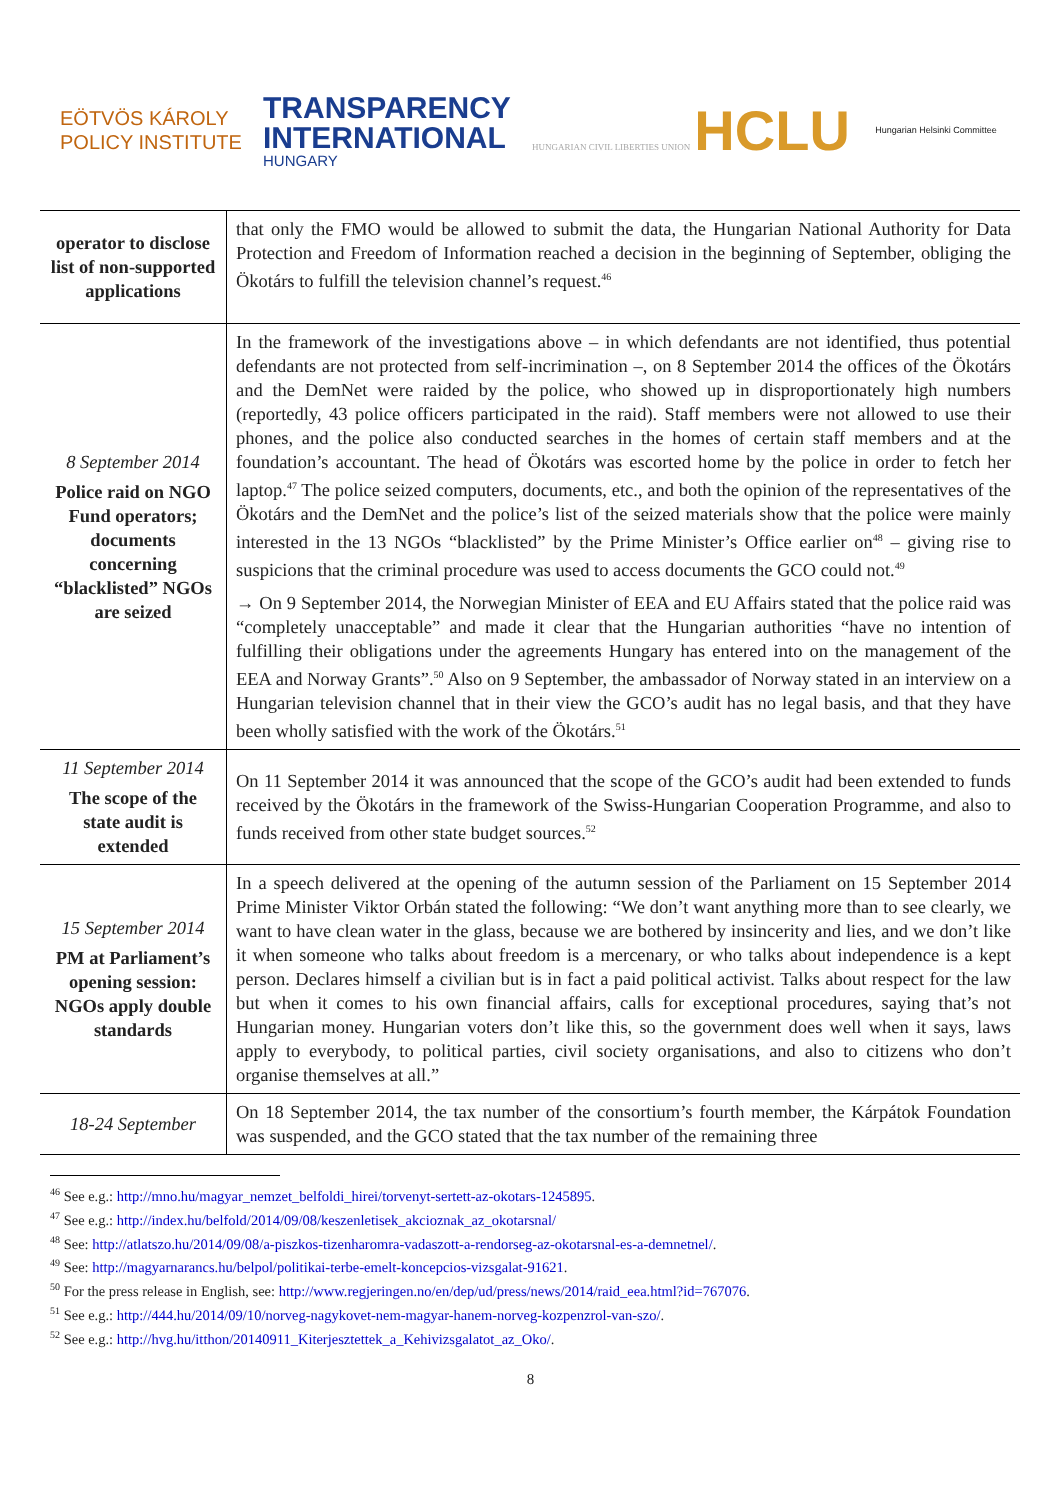EÖTVÖS KÁROLY
POLICY INSTITUTE
TRANSPARENCY
INTERNATIONAL
HUNGARY
HUNGARIAN CIVIL LIBERTIES UNION HCLU
Hungarian Helsinki Committee
| operator to disclose list of non-supported applications | that only the FMO would be allowed to submit the data, the Hungarian National Authority for Data Protection and Freedom of Information reached a decision in the beginning of September, obliging the Ökotárs to fulfill the television channel’s request.<sup>46</sup> |
| 8 September 2014 Police raid on NGO Fund operators; documents concerning “blacklisted” NGOs are seized | In the framework of the investigations above – in which defendants are not identified, thus potential defendants are not protected from self-incrimination –, on 8 September 2014 the offices of the Ökotárs and the DemNet were raided by the police, who showed up in disproportionately high numbers (reportedly, 43 police officers participated in the raid). Staff members were not allowed to use their phones, and the police also conducted searches in the homes of certain staff members and at the foundation’s accountant. The head of Ökotárs was escorted home by the police in order to fetch her laptop.<sup>47</sup> The police seized computers, documents, etc., and both the opinion of the representatives of the Ökotárs and the DemNet and the police’s list of the seized materials show that the police were mainly interested in the 13 NGOs “blacklisted” by the Prime Minister’s Office earlier on<sup>48</sup> – giving rise to suspicions that the criminal procedure was used to access documents the GCO could not.<sup>49</sup> → On 9 September 2014, the Norwegian Minister of EEA and EU Affairs stated that the police raid was “completely unacceptable” and made it clear that the Hungarian authorities “have no intention of fulfilling their obligations under the agreements Hungary has entered into on the management of the EEA and Norway Grants”.<sup>50</sup> Also on 9 September, the ambassador of Norway stated in an interview on a Hungarian television channel that in their view the GCO’s audit has no legal basis, and that they have been wholly satisfied with the work of the Ökotárs.<sup>51</sup> |
| 11 September 2014 The scope of the state audit is extended | On 11 September 2014 it was announced that the scope of the GCO’s audit had been extended to funds received by the Ökotárs in the framework of the Swiss-Hungarian Cooperation Programme, and also to funds received from other state budget sources.<sup>52</sup> |
| 15 September 2014 PM at Parliament’s opening session: NGOs apply double standards | In a speech delivered at the opening of the autumn session of the Parliament on 15 September 2014 Prime Minister Viktor Orbán stated the following: “We don’t want anything more than to see clearly, we want to have clean water in the glass, because we are bothered by insincerity and lies, and we don’t like it when someone who talks about freedom is a mercenary, or who talks about independence is a kept person. Declares himself a civilian but is in fact a paid political activist. Talks about respect for the law but when it comes to his own financial affairs, calls for exceptional procedures, saying that’s not Hungarian money. Hungarian voters don’t like this, so the government does well when it says, laws apply to everybody, to political parties, civil society organisations, and also to citizens who don’t organise themselves at all.” |
| 18-24 September | On 18 September 2014, the tax number of the consortium’s fourth member, the Kárpátok Foundation was suspended, and the GCO stated that the tax number of the remaining three |
<sup>46</sup> See e.g.: http://mno.hu/magyar_nemzet_belfoldi_hirei/torvenyt-sertett-az-okotars-1245895.
<sup>47</sup> See e.g.: http://index.hu/belfold/2014/09/08/keszenletisek_akcioznak_az_okotarsnal/
<sup>48</sup> See: http://atlatszo.hu/2014/09/08/a-piszkos-tizenharomra-vadaszott-a-rendorseg-az-okotarsnal-es-a-demnetnel/.
<sup>49</sup> See: http://magyarnarancs.hu/belpol/politikai-terbe-emelt-koncepcios-vizsgalat-91621.
<sup>50</sup> For the press release in English, see: http://www.regjeringen.no/en/dep/ud/press/news/2014/raid_eea.html?id=767076.
<sup>51</sup> See e.g.: http://444.hu/2014/09/10/norveg-nagykovet-nem-magyar-hanem-norveg-kozpenzrol-van-szo/.
<sup>52</sup> See e.g.: http://hvg.hu/itthon/20140911_Kiterjesztettek_a_Kehivizsgalatot_az_Oko/.
8